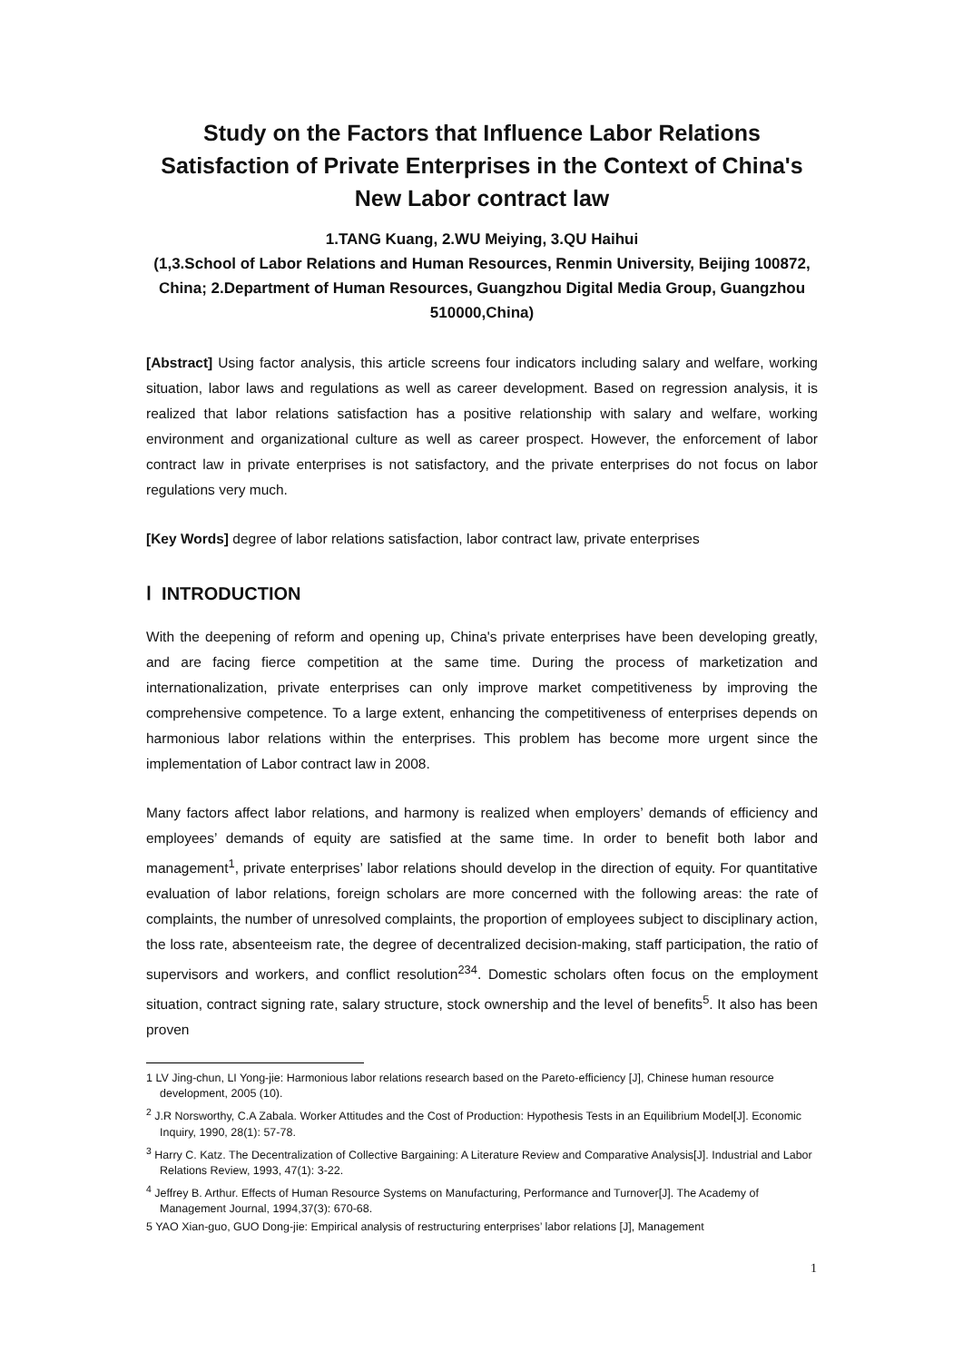Study on the Factors that Influence Labor Relations Satisfaction of Private Enterprises in the Context of China's New Labor contract law
1.TANG Kuang, 2.WU Meiying, 3.QU Haihui
(1,3.School of Labor Relations and Human Resources, Renmin University, Beijing 100872, China; 2.Department of Human Resources, Guangzhou Digital Media Group, Guangzhou 510000,China)
[Abstract] Using factor analysis, this article screens four indicators including salary and welfare, working situation, labor laws and regulations as well as career development. Based on regression analysis, it is realized that labor relations satisfaction has a positive relationship with salary and welfare, working environment and organizational culture as well as career prospect. However, the enforcement of labor contract law in private enterprises is not satisfactory, and the private enterprises do not focus on labor regulations very much.
[Key Words] degree of labor relations satisfaction, labor contract law, private enterprises
Ⅰ INTRODUCTION
With the deepening of reform and opening up, China's private enterprises have been developing greatly, and are facing fierce competition at the same time. During the process of marketization and internationalization, private enterprises can only improve market competitiveness by improving the comprehensive competence. To a large extent, enhancing the competitiveness of enterprises depends on harmonious labor relations within the enterprises. This problem has become more urgent since the implementation of Labor contract law in 2008.
Many factors affect labor relations, and harmony is realized when employers’ demands of efficiency and employees’ demands of equity are satisfied at the same time. In order to benefit both labor and management<sup>1</sup>, private enterprises’ labor relations should develop in the direction of equity. For quantitative evaluation of labor relations, foreign scholars are more concerned with the following areas: the rate of complaints, the number of unresolved complaints, the proportion of employees subject to disciplinary action, the loss rate, absenteeism rate, the degree of decentralized decision-making, staff participation, the ratio of supervisors and workers, and conflict resolution<sup>234</sup>. Domestic scholars often focus on the employment situation, contract signing rate, salary structure, stock ownership and the level of benefits<sup>5</sup>. It also has been proven
1 LV Jing-chun, LI Yong-jie: Harmonious labor relations research based on the Pareto-efficiency [J], Chinese human resource development, 2005 (10).
<sup>2</sup> J.R Norsworthy, C.A Zabala. Worker Attitudes and the Cost of Production: Hypothesis Tests in an Equilibrium Model[J]. Economic Inquiry, 1990, 28(1): 57-78.
<sup>3</sup> Harry C. Katz. The Decentralization of Collective Bargaining: A Literature Review and Comparative Analysis[J]. Industrial and Labor Relations Review, 1993, 47(1): 3-22.
<sup>4</sup> Jeffrey B. Arthur. Effects of Human Resource Systems on Manufacturing, Performance and Turnover[J]. The Academy of Management Journal, 1994,37(3): 670-68.
5 YAO Xian-guo, GUO Dong-jie: Empirical analysis of restructuring enterprises’ labor relations [J], Management
1